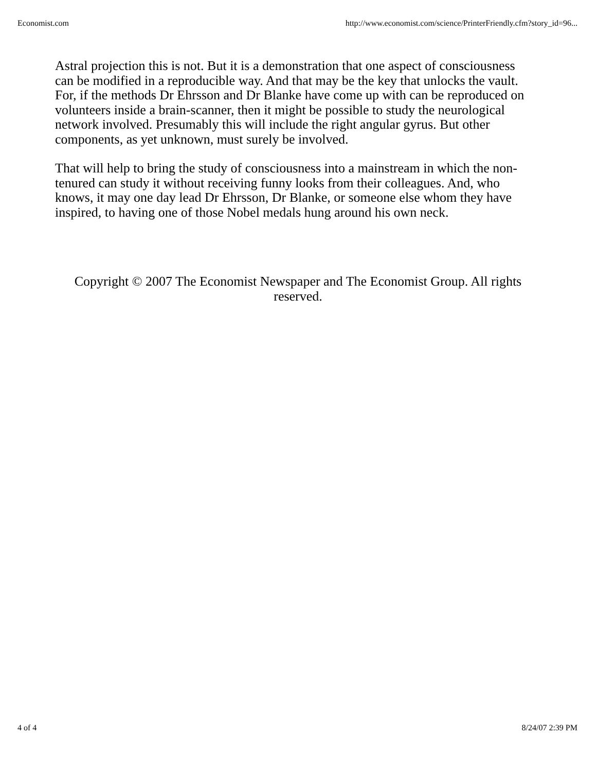Economist.com http://www.economist.com/science/PrinterFriendly.cfm?story_id=96...
Astral projection this is not. But it is a demonstration that one aspect of consciousness can be modified in a reproducible way. And that may be the key that unlocks the vault. For, if the methods Dr Ehrsson and Dr Blanke have come up with can be reproduced on volunteers inside a brain-scanner, then it might be possible to study the neurological network involved. Presumably this will include the right angular gyrus. But other components, as yet unknown, must surely be involved.
That will help to bring the study of consciousness into a mainstream in which the non-tenured can study it without receiving funny looks from their colleagues. And, who knows, it may one day lead Dr Ehrsson, Dr Blanke, or someone else whom they have inspired, to having one of those Nobel medals hung around his own neck.
Copyright © 2007 The Economist Newspaper and The Economist Group. All rights reserved.
4 of 4 8/24/07 2:39 PM